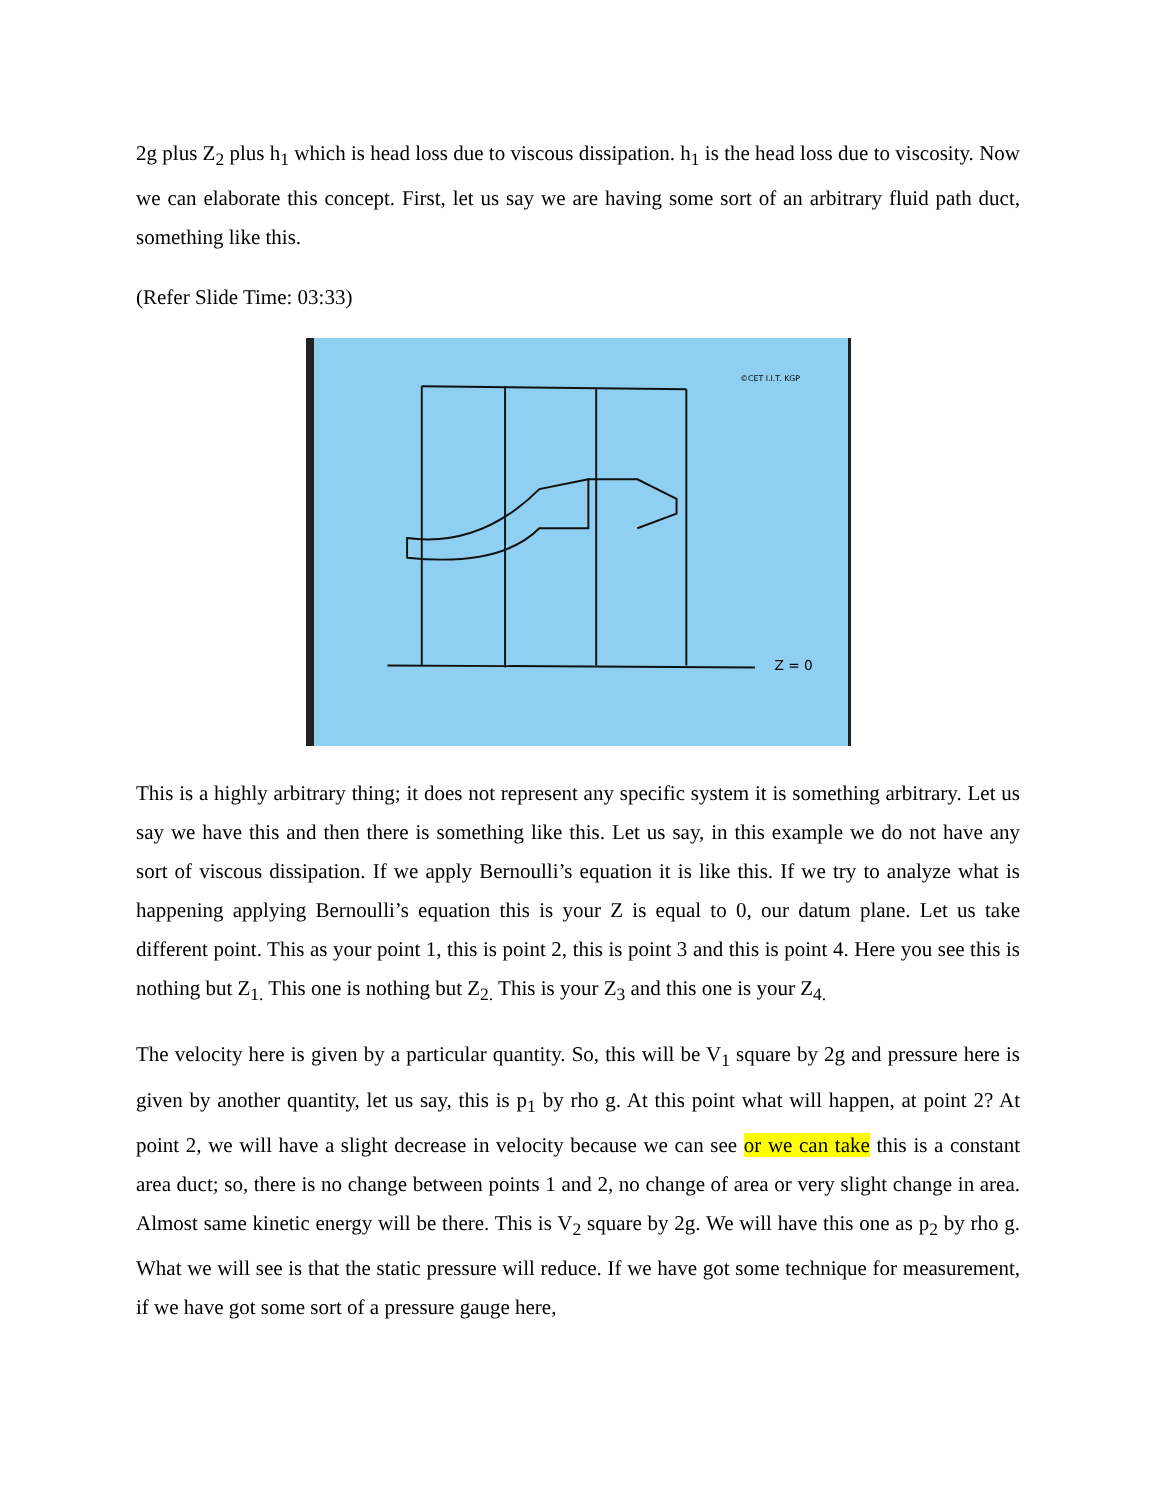2g plus Z<sub>2</sub> plus h<sub>1</sub> which is head loss due to viscous dissipation. h<sub>1</sub> is the head loss due to viscosity. Now we can elaborate this concept. First, let us say we are having some sort of an arbitrary fluid path duct, something like this.
(Refer Slide Time: 03:33)
Z = 0
©CET I.I.T. KGP
This is a highly arbitrary thing; it does not represent any specific system it is something arbitrary. Let us say we have this and then there is something like this. Let us say, in this example we do not have any sort of viscous dissipation. If we apply Bernoulli’s equation it is like this. If we try to analyze what is happening applying Bernoulli’s equation this is your Z is equal to 0, our datum plane. Let us take different point. This as your point 1, this is point 2, this is point 3 and this is point 4. Here you see this is nothing but Z<sub>1.</sub> This one is nothing but Z<sub>2.</sub> This is your Z<sub>3</sub> and this one is your Z<sub>4.</sub>
The velocity here is given by a particular quantity. So, this will be V<sub>1</sub> square by 2g and pressure here is given by another quantity, let us say, this is p<sub>1</sub> by rho g. At this point what will happen, at point 2? At point 2, we will have a slight decrease in velocity because we can see or we can take this is a constant area duct; so, there is no change between points 1 and 2, no change of area or very slight change in area. Almost same kinetic energy will be there. This is V<sub>2</sub> square by 2g. We will have this one as p<sub>2</sub> by rho g. What we will see is that the static pressure will reduce. If we have got some technique for measurement, if we have got some sort of a pressure gauge here,